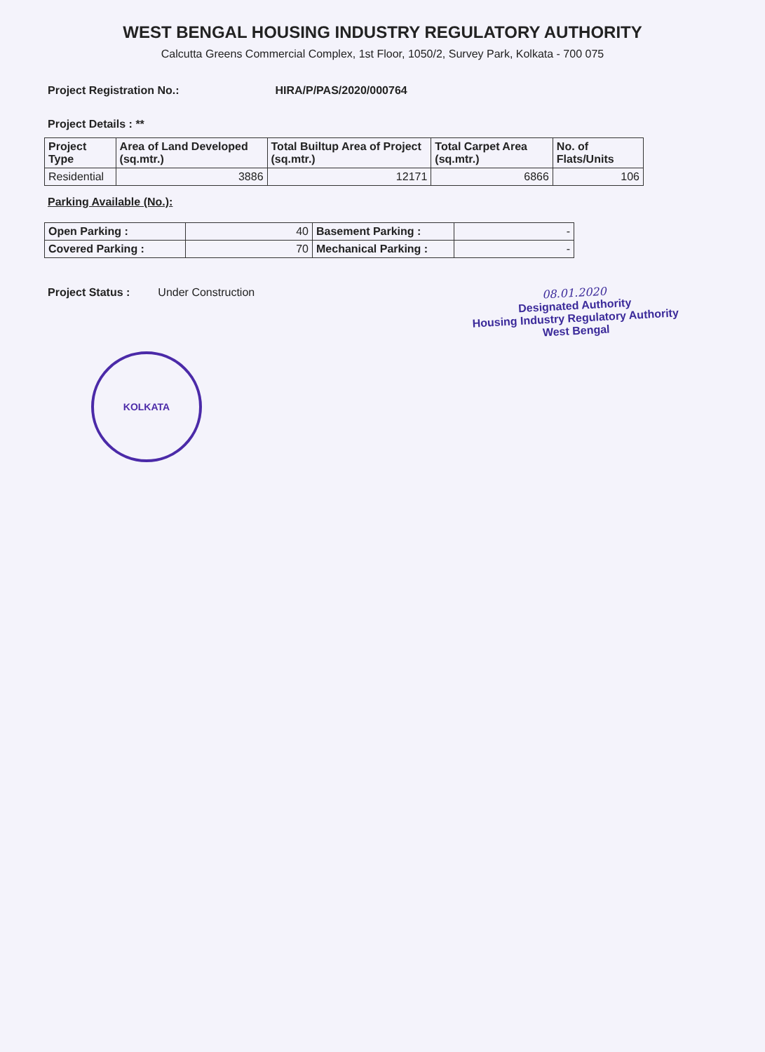WEST BENGAL HOUSING INDUSTRY REGULATORY AUTHORITY
Calcutta Greens Commercial Complex, 1st Floor, 1050/2, Survey Park, Kolkata - 700 075
Project Registration No.: HIRA/P/PAS/2020/000764
Project Details : **
| Project Type | Area of Land Developed (sq.mtr.) | Total Builtup Area of Project (sq.mtr.) | Total Carpet Area (sq.mtr.) | No. of Flats/Units |
| --- | --- | --- | --- | --- |
| Residential | 3886 | 12171 | 6866 | 106 |
Parking Available (No.):
| Open Parking : | 40 | Basement Parking : | - |
| Covered Parking : | 70 | Mechanical Parking : | - |
Project Status : Under Construction
08.01.2020
Designated Authority
Housing Industry Regulatory Authority
West Bengal
KOLKATA